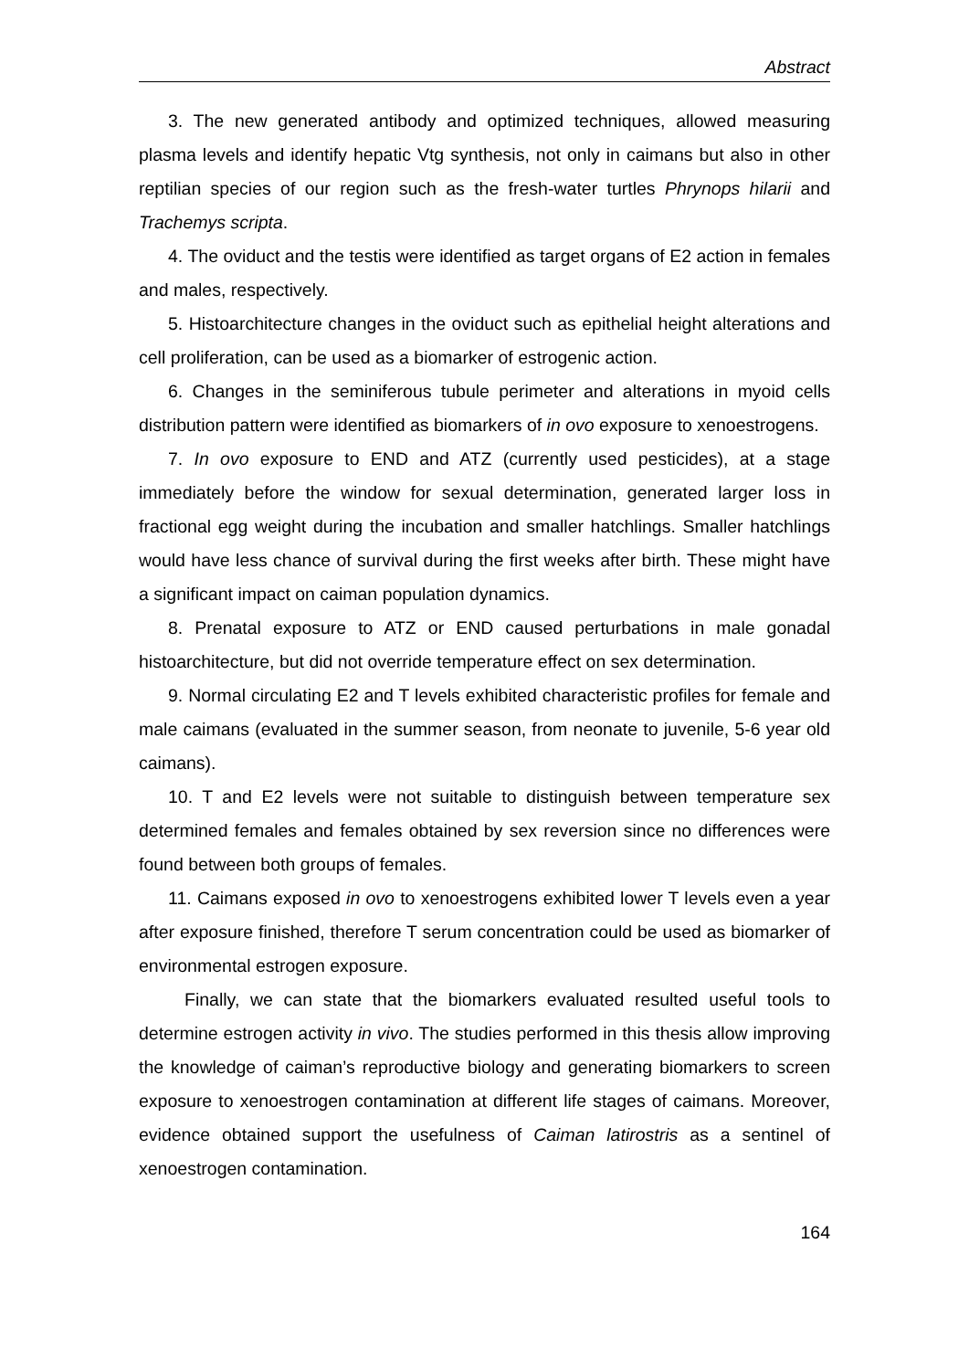Abstract
3. The new generated antibody and optimized techniques, allowed measuring plasma levels and identify hepatic Vtg synthesis, not only in caimans but also in other reptilian species of our region such as the fresh-water turtles Phrynops hilarii and Trachemys scripta.
4. The oviduct and the testis were identified as target organs of E2 action in females and males, respectively.
5. Histoarchitecture changes in the oviduct such as epithelial height alterations and cell proliferation, can be used as a biomarker of estrogenic action.
6. Changes in the seminiferous tubule perimeter and alterations in myoid cells distribution pattern were identified as biomarkers of in ovo exposure to xenoestrogens.
7. In ovo exposure to END and ATZ (currently used pesticides), at a stage immediately before the window for sexual determination, generated larger loss in fractional egg weight during the incubation and smaller hatchlings. Smaller hatchlings would have less chance of survival during the first weeks after birth. These might have a significant impact on caiman population dynamics.
8. Prenatal exposure to ATZ or END caused perturbations in male gonadal histoarchitecture, but did not override temperature effect on sex determination.
9. Normal circulating E2 and T levels exhibited characteristic profiles for female and male caimans (evaluated in the summer season, from neonate to juvenile, 5-6 year old caimans).
10. T and E2 levels were not suitable to distinguish between temperature sex determined females and females obtained by sex reversion since no differences were found between both groups of females.
11. Caimans exposed in ovo to xenoestrogens exhibited lower T levels even a year after exposure finished, therefore T serum concentration could be used as biomarker of environmental estrogen exposure.
Finally, we can state that the biomarkers evaluated resulted useful tools to determine estrogen activity in vivo. The studies performed in this thesis allow improving the knowledge of caiman’s reproductive biology and generating biomarkers to screen exposure to xenoestrogen contamination at different life stages of caimans. Moreover, evidence obtained support the usefulness of Caiman latirostris as a sentinel of xenoestrogen contamination.
164